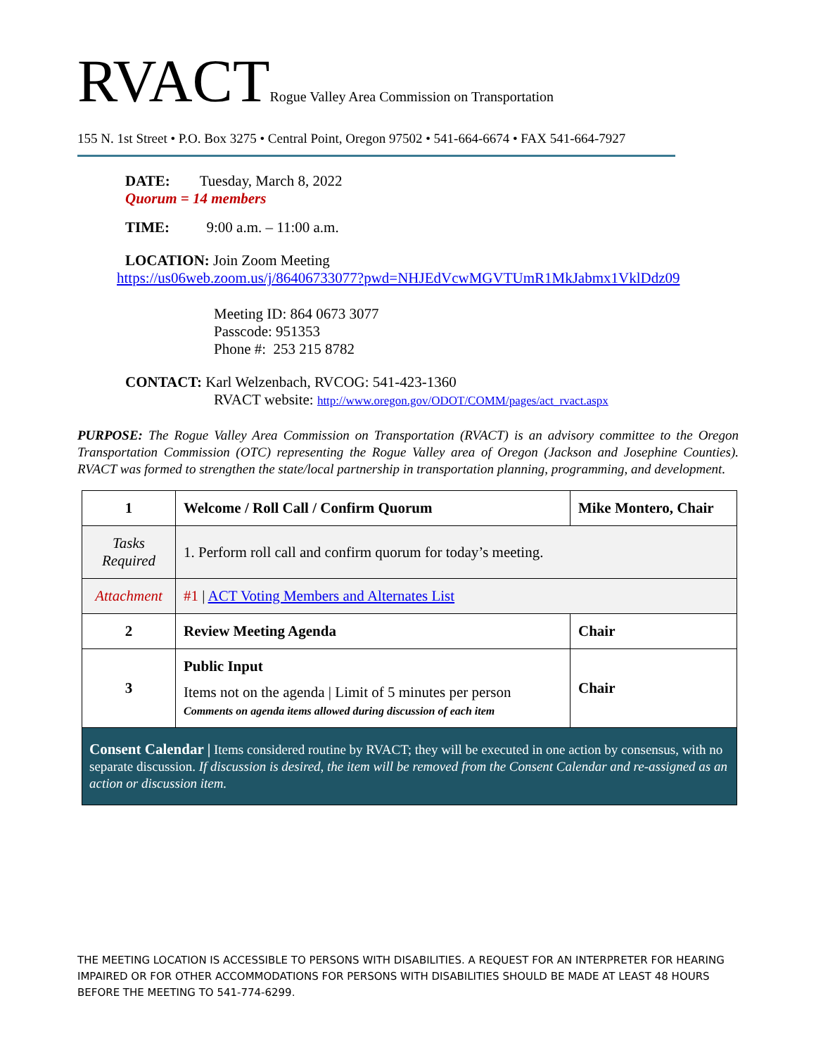RVACTRogue Valley Area Commission on Transportation
155 N. 1st Street • P.O. Box 3275 • Central Point, Oregon 97502 • 541-664-6674 • FAX 541-664-7927
DATE: Tuesday, March 8, 2022
Quorum = 14 members
TIME: 9:00 a.m. – 11:00 a.m.
LOCATION: Join Zoom Meeting
https://us06web.zoom.us/j/86406733077?pwd=NHJEdVcwMGVTUmR1MkJabmx1VklDdz09
Meeting ID: 864 0673 3077
Passcode: 951353
Phone #: 253 215 8782
CONTACT: Karl Welzenbach, RVCOG: 541-423-1360
RVACT website: http://www.oregon.gov/ODOT/COMM/pages/act_rvact.aspx
PURPOSE: The Rogue Valley Area Commission on Transportation (RVACT) is an advisory committee to the Oregon Transportation Commission (OTC) representing the Rogue Valley area of Oregon (Jackson and Josephine Counties). RVACT was formed to strengthen the state/local partnership in transportation planning, programming, and development.
| 1 | Welcome / Roll Call / Confirm Quorum | Mike Montero, Chair |
| Tasks Required | 1. Perform roll call and confirm quorum for today’s meeting. | |
| Attachment | #1 / ACT Voting Members and Alternates List | |
| 2 | Review Meeting Agenda | Chair |
| 3 | Public Input Items not on the agenda / Limit of 5 minutes per person Comments on agenda items allowed during discussion of each item | Chair |
| Consent Calendar / Items considered routine by RVACT; they will be executed in one action by consensus, with no separate discussion. If discussion is desired, the item will be removed from the Consent Calendar and re-assigned as an action or discussion item. | | |
THE MEETING LOCATION IS ACCESSIBLE TO PERSONS WITH DISABILITIES. A REQUEST FOR AN INTERPRETER FOR HEARING IMPAIRED OR FOR OTHER ACCOMMODATIONS FOR PERSONS WITH DISABILITIES SHOULD BE MADE AT LEAST 48 HOURS BEFORE THE MEETING TO 541-774-6299.